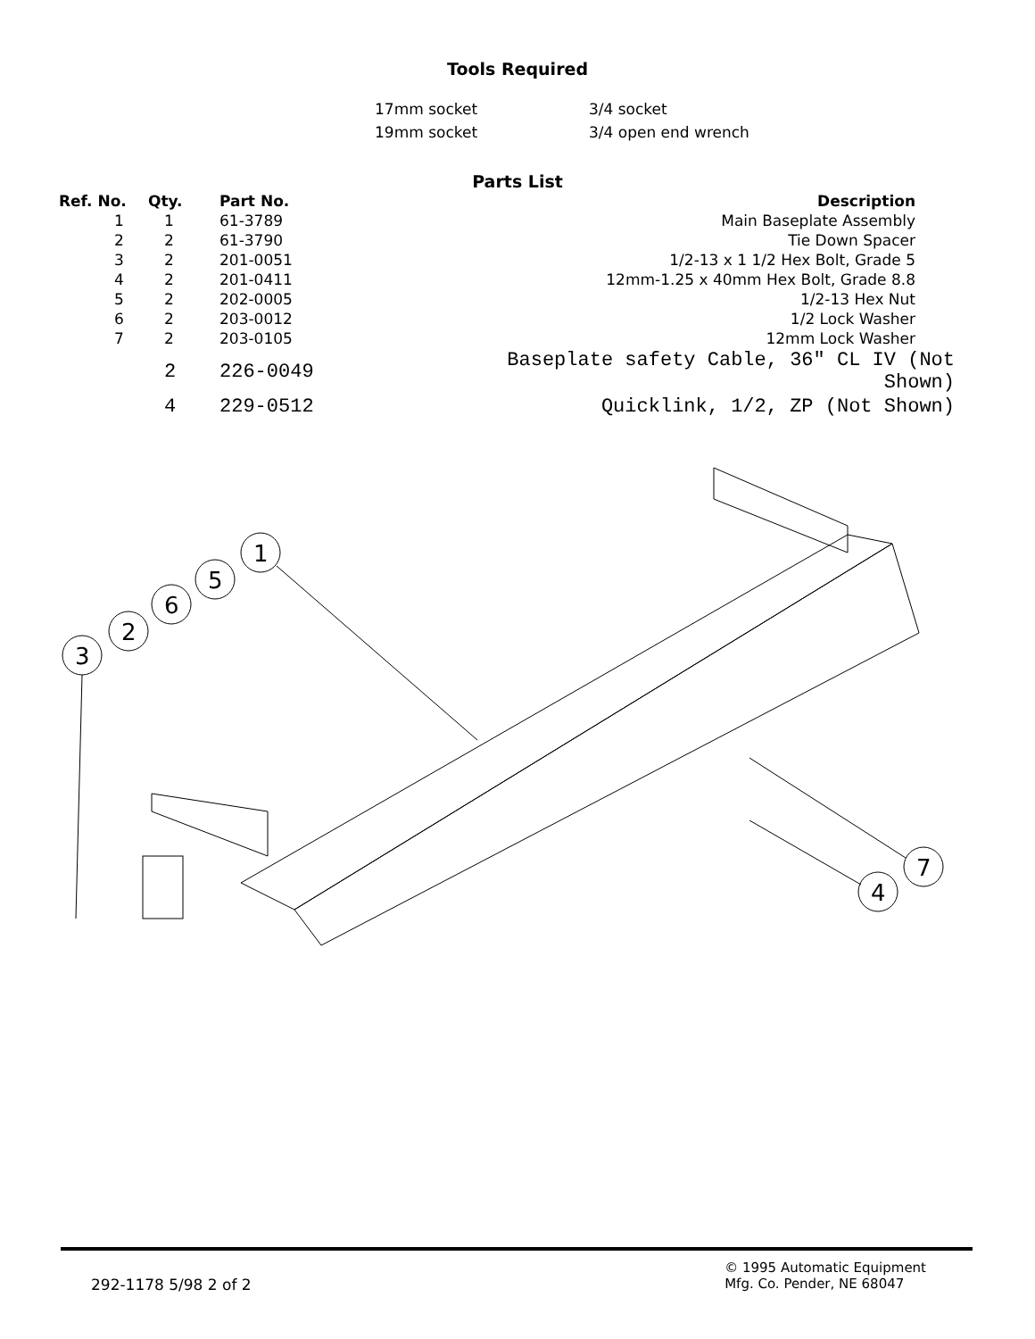Tools Required
| 17mm socket | 3/4 socket |
| 19mm socket | 3/4 open end wrench |
Parts List
| Ref. No. | Qty. | Part No. | Description |
| --- | --- | --- | --- |
| 1 | 1 | 61-3789 | Main Baseplate Assembly |
| 2 | 2 | 61-3790 | Tie Down Spacer |
| 3 | 2 | 201-0051 | 1/2-13 x 1 1/2 Hex Bolt, Grade 5 |
| 4 | 2 | 201-0411 | 12mm-1.25 x 40mm Hex Bolt, Grade 8.8 |
| 5 | 2 | 202-0005 | 1/2-13 Hex Nut |
| 6 | 2 | 203-0012 | 1/2 Lock Washer |
| 7 | 2 | 203-0105 | 12mm Lock Washer |
| | 2 | 226-0049 | Baseplate safety Cable, 36" CL IV (Not Shown) |
| | 4 | 229-0512 | Quicklink, 1/2, ZP (Not Shown) |
3
2
6
5
1
7
4
292-1178 5/98 2 of 2
© 1995 Automatic Equipment
Mfg. Co. Pender, NE 68047